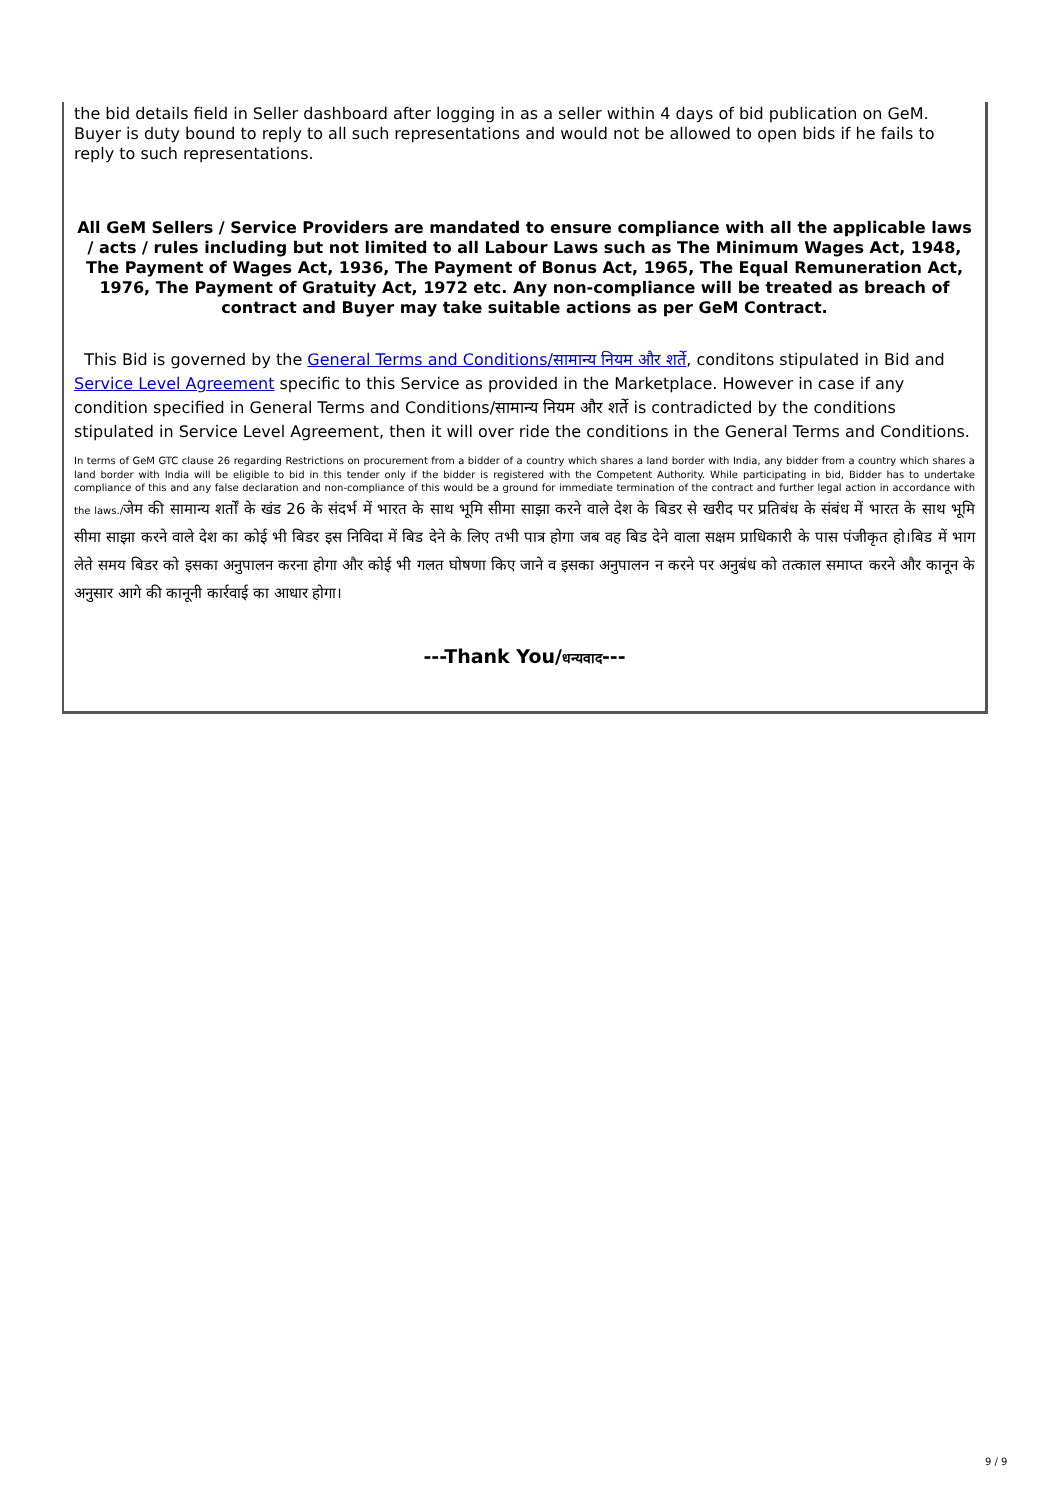the bid details field in Seller dashboard after logging in as a seller within 4 days of bid publication on GeM. Buyer is duty bound to reply to all such representations and would not be allowed to open bids if he fails to reply to such representations.
All GeM Sellers / Service Providers are mandated to ensure compliance with all the applicable laws / acts / rules including but not limited to all Labour Laws such as The Minimum Wages Act, 1948, The Payment of Wages Act, 1936, The Payment of Bonus Act, 1965, The Equal Remuneration Act, 1976, The Payment of Gratuity Act, 1972 etc. Any non-compliance will be treated as breach of contract and Buyer may take suitable actions as per GeM Contract.
This Bid is governed by the General Terms and Conditions/सामान्य नियम और शर्ते, conditons stipulated in Bid and Service Level Agreement specific to this Service as provided in the Marketplace. However in case if any condition specified in General Terms and Conditions/सामान्य नियम और शर्ते is contradicted by the conditions stipulated in Service Level Agreement, then it will over ride the conditions in the General Terms and Conditions.
In terms of GeM GTC clause 26 regarding Restrictions on procurement from a bidder of a country which shares a land border with India, any bidder from a country which shares a land border with India will be eligible to bid in this tender only if the bidder is registered with the Competent Authority. While participating in bid, Bidder has to undertake compliance of this and any false declaration and non-compliance of this would be a ground for immediate termination of the contract and further legal action in accordance with the laws./जेम की सामान्य शर्तों के खंड 26 के संदर्भ में भारत के साथ भूमि सीमा साझा करने वाले देश के बिडर से खरीद पर प्रतिबंध के संबंध में भारत के साथ भूमि सीमा साझा करने वाले देश का कोई भी बिडर इस निविदा में बिड देने के लिए तभी पात्र होगा जब वह बिड देने वाला सक्षम प्राधिकारी के पास पंजीकृत हो।बिड में भाग लेते समय बिडर को इसका अनुपालन करना होगा और कोई भी गलत घोषणा किए जाने व इसका अनुपालन न करने पर अनुबंध को तत्काल समाप्त करने और कानून के अनुसार आगे की कानूनी कार्रवाई का आधार होगा।
---Thank You/धन्यवाद---
9 / 9